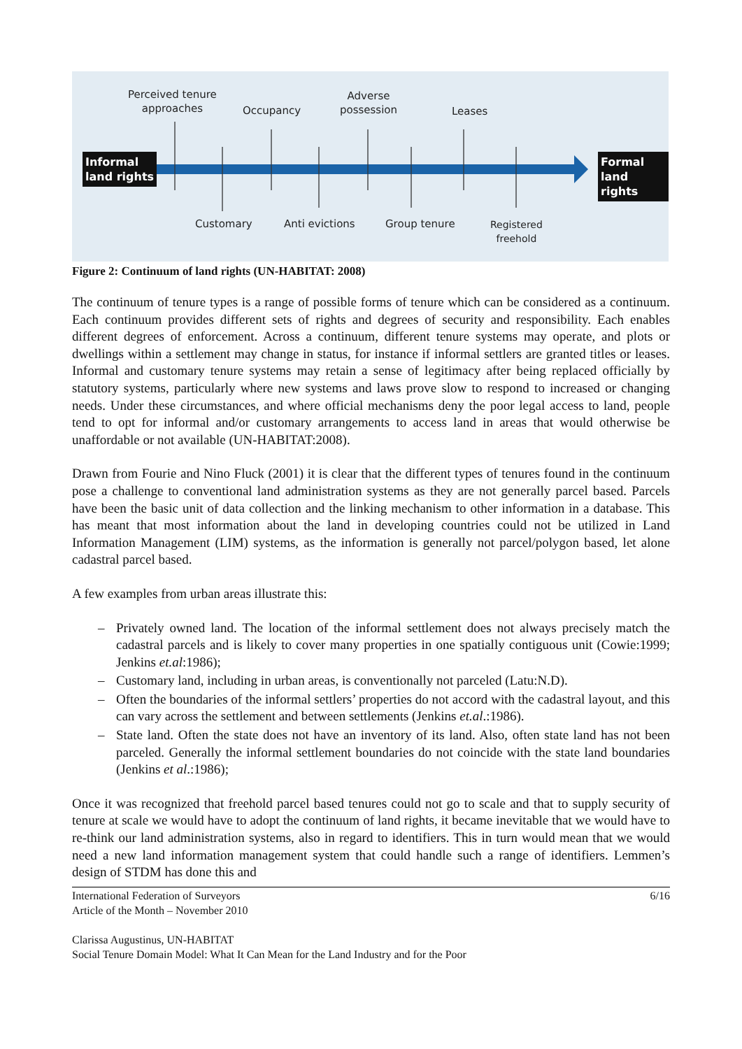Perceived tenure
approaches
Occupancy
Adverse
possession
Leases
Informal
land rights
Formal
land rights
Customary Anti evictions Group tenure
Registered
freehold
Figure 2: Continuum of land rights (UN-HABITAT: 2008)
The continuum of tenure types is a range of possible forms of tenure which can be considered as a continuum. Each continuum provides different sets of rights and degrees of security and responsibility. Each enables different degrees of enforcement. Across a continuum, different tenure systems may operate, and plots or dwellings within a settlement may change in status, for instance if informal settlers are granted titles or leases. Informal and customary tenure systems may retain a sense of legitimacy after being replaced officially by statutory systems, particularly where new systems and laws prove slow to respond to increased or changing needs. Under these circumstances, and where official mechanisms deny the poor legal access to land, people tend to opt for informal and/or customary arrangements to access land in areas that would otherwise be unaffordable or not available (UN-HABITAT:2008).
Drawn from Fourie and Nino Fluck (2001) it is clear that the different types of tenures found in the continuum pose a challenge to conventional land administration systems as they are not generally parcel based. Parcels have been the basic unit of data collection and the linking mechanism to other information in a database. This has meant that most information about the land in developing countries could not be utilized in Land Information Management (LIM) systems, as the information is generally not parcel/polygon based, let alone cadastral parcel based.
A few examples from urban areas illustrate this:
– Privately owned land. The location of the informal settlement does not always precisely match the cadastral parcels and is likely to cover many properties in one spatially contiguous unit (Cowie:1999; Jenkins et.al:1986);
– Customary land, including in urban areas, is conventionally not parceled (Latu:N.D).
– Often the boundaries of the informal settlers’ properties do not accord with the cadastral layout, and this can vary across the settlement and between settlements (Jenkins et.al.:1986).
– State land. Often the state does not have an inventory of its land. Also, often state land has not been parceled. Generally the informal settlement boundaries do not coincide with the state land boundaries (Jenkins et al.:1986);
Once it was recognized that freehold parcel based tenures could not go to scale and that to supply security of tenure at scale we would have to adopt the continuum of land rights, it became inevitable that we would have to re-think our land administration systems, also in regard to identifiers. This in turn would mean that we would need a new land information management system that could handle such a range of identifiers. Lemmen’s design of STDM has done this and
International Federation of Surveyors 6/16
Article of the Month – November 2010
Clarissa Augustinus, UN-HABITAT
Social Tenure Domain Model: What It Can Mean for the Land Industry and for the Poor